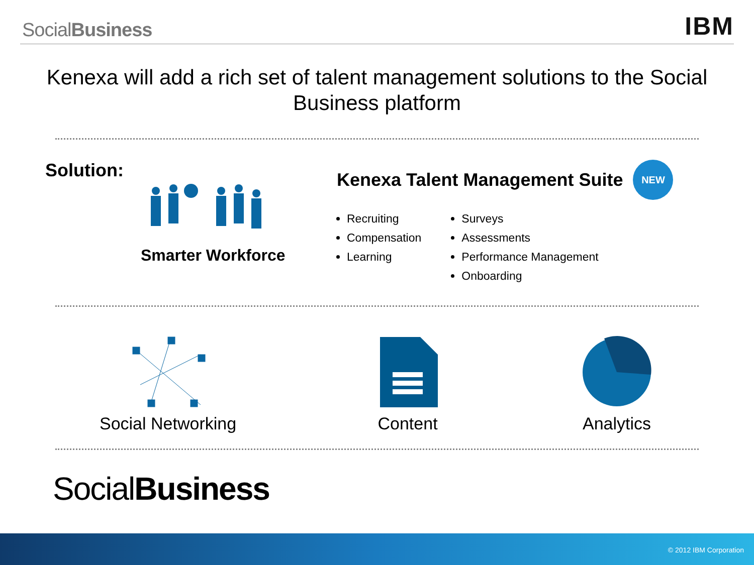SocialBusiness
IBM
Kenexa will add a rich set of talent management solutions to the Social Business platform
Solution:
Smarter Workforce
Kenexa Talent Management Suite NEW
Recruiting
Compensation
Learning
Surveys
Assessments
Performance Management
Onboarding
Social Networking Content Analytics
SocialBusiness
© 2012 IBM Corporation